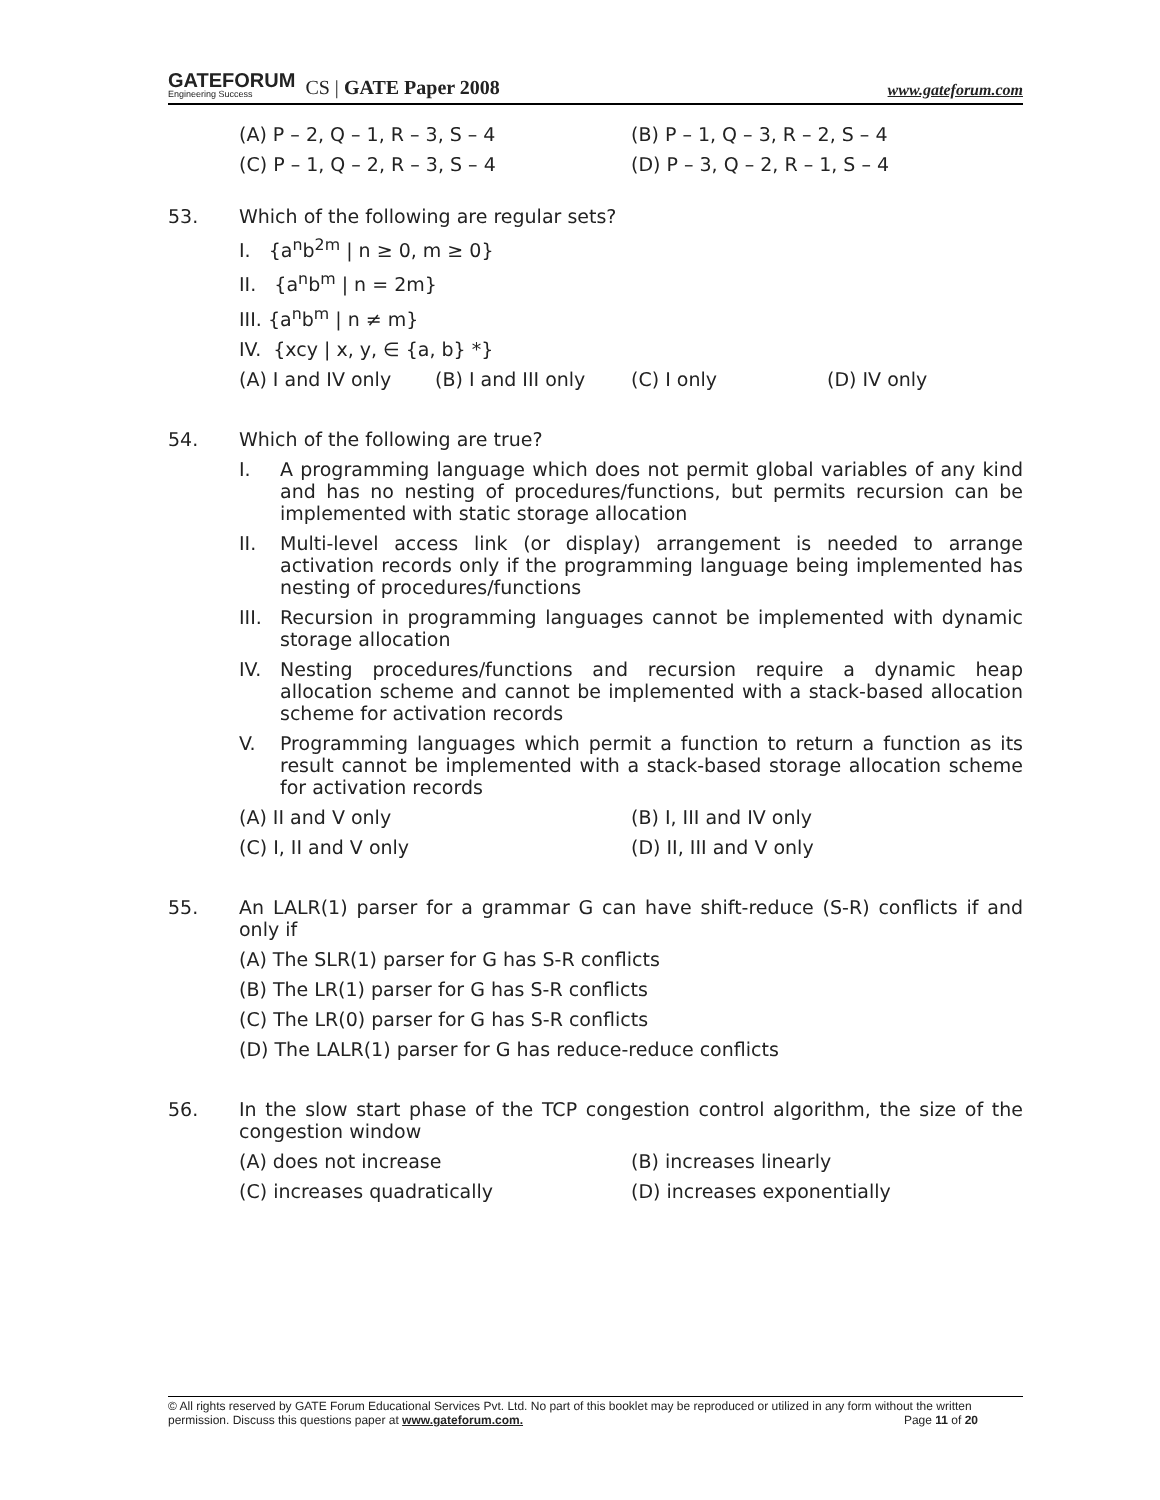GATEFORUM
Engineering Success
CS | GATE Paper 2008
www.gateforum.com
(A) P – 2, Q – 1, R – 3, S – 4 (B) P – 1, Q – 3, R – 2, S – 4
(C) P – 1, Q – 2, R – 3, S – 4 (D) P – 3, Q – 2, R – 1, S – 4
53. Which of the following are regular sets?
I. {a<sup>n</sup>b<sup>2m</sup> | n ≥ 0, m ≥ 0}
II. {a<sup>n</sup>b<sup>m</sup> | n = 2m}
III. {a<sup>n</sup>b<sup>m</sup> | n ≠ m}
IV. {xcy | x, y, ∈ {a, b} *}
(A) I and IV only (B) I and III only (C) I only (D) IV only
54. Which of the following are true?
I. A programming language which does not permit global variables of any kind and has no nesting of procedures/functions, but permits recursion can be implemented with static storage allocation
II. Multi-level access link (or display) arrangement is needed to arrange activation records only if the programming language being implemented has nesting of procedures/functions
III. Recursion in programming languages cannot be implemented with dynamic storage allocation
IV. Nesting procedures/functions and recursion require a dynamic heap allocation scheme and cannot be implemented with a stack-based allocation scheme for activation records
V. Programming languages which permit a function to return a function as its result cannot be implemented with a stack-based storage allocation scheme for activation records
(A) II and V only (B) I, III and IV only
(C) I, II and V only (D) II, III and V only
55. An LALR(1) parser for a grammar G can have shift-reduce (S-R) conflicts if and only if
(A) The SLR(1) parser for G has S-R conflicts
(B) The LR(1) parser for G has S-R conflicts
(C) The LR(0) parser for G has S-R conflicts
(D) The LALR(1) parser for G has reduce-reduce conflicts
56. In the slow start phase of the TCP congestion control algorithm, the size of the congestion window
(A) does not increase (B) increases linearly
(C) increases quadratically (D) increases exponentially
© All rights reserved by GATE Forum Educational Services Pvt. Ltd. No part of this booklet may be reproduced or utilized in any form without the written permission. Discuss this questions paper at www.gateforum.com. Page 11 of 20